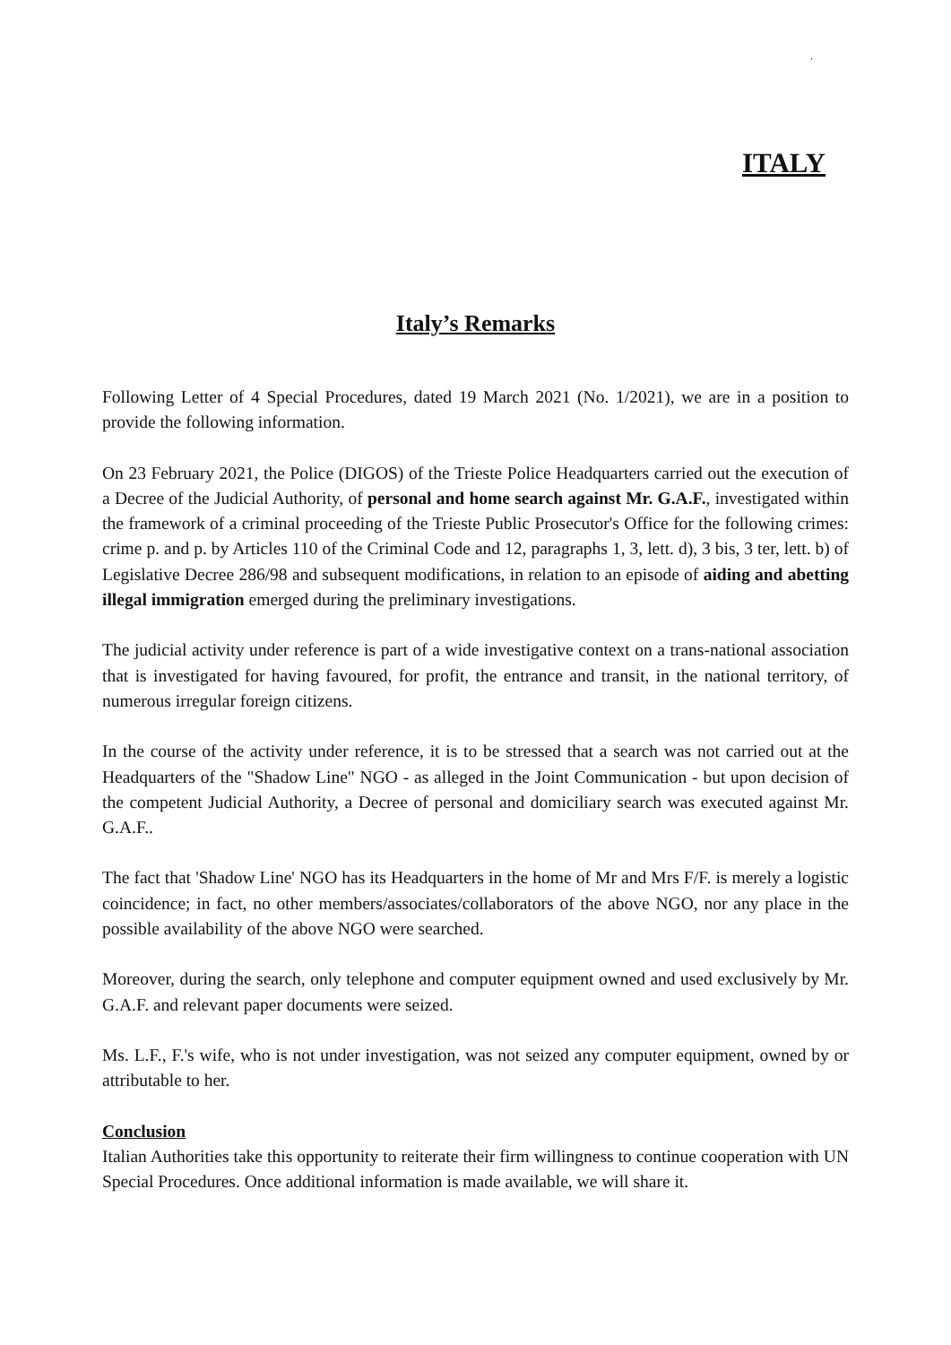.
ITALY
Italy’s Remarks
Following Letter of 4 Special Procedures, dated 19 March 2021 (No. 1/2021), we are in a position to provide the following information.
On 23 February 2021, the Police (DIGOS) of the Trieste Police Headquarters carried out the execution of a Decree of the Judicial Authority, of personal and home search against Mr. G.A.F., investigated within the framework of a criminal proceeding of the Trieste Public Prosecutor's Office for the following crimes: crime p. and p. by Articles 110 of the Criminal Code and 12, paragraphs 1, 3, lett. d), 3 bis, 3 ter, lett. b) of Legislative Decree 286/98 and subsequent modifications, in relation to an episode of aiding and abetting illegal immigration emerged during the preliminary investigations.
The judicial activity under reference is part of a wide investigative context on a trans-national association that is investigated for having favoured, for profit, the entrance and transit, in the national territory, of numerous irregular foreign citizens.
In the course of the activity under reference, it is to be stressed that a search was not carried out at the Headquarters of the "Shadow Line" NGO - as alleged in the Joint Communication - but upon decision of the competent Judicial Authority, a Decree of personal and domiciliary search was executed against Mr. G.A.F..
The fact that 'Shadow Line' NGO has its Headquarters in the home of Mr and Mrs F/F. is merely a logistic coincidence; in fact, no other members/associates/collaborators of the above NGO, nor any place in the possible availability of the above NGO were searched.
Moreover, during the search, only telephone and computer equipment owned and used exclusively by Mr. G.A.F. and relevant paper documents were seized.
Ms. L.F., F.'s wife, who is not under investigation, was not seized any computer equipment, owned by or attributable to her.
Conclusion
Italian Authorities take this opportunity to reiterate their firm willingness to continue cooperation with UN Special Procedures. Once additional information is made available, we will share it.